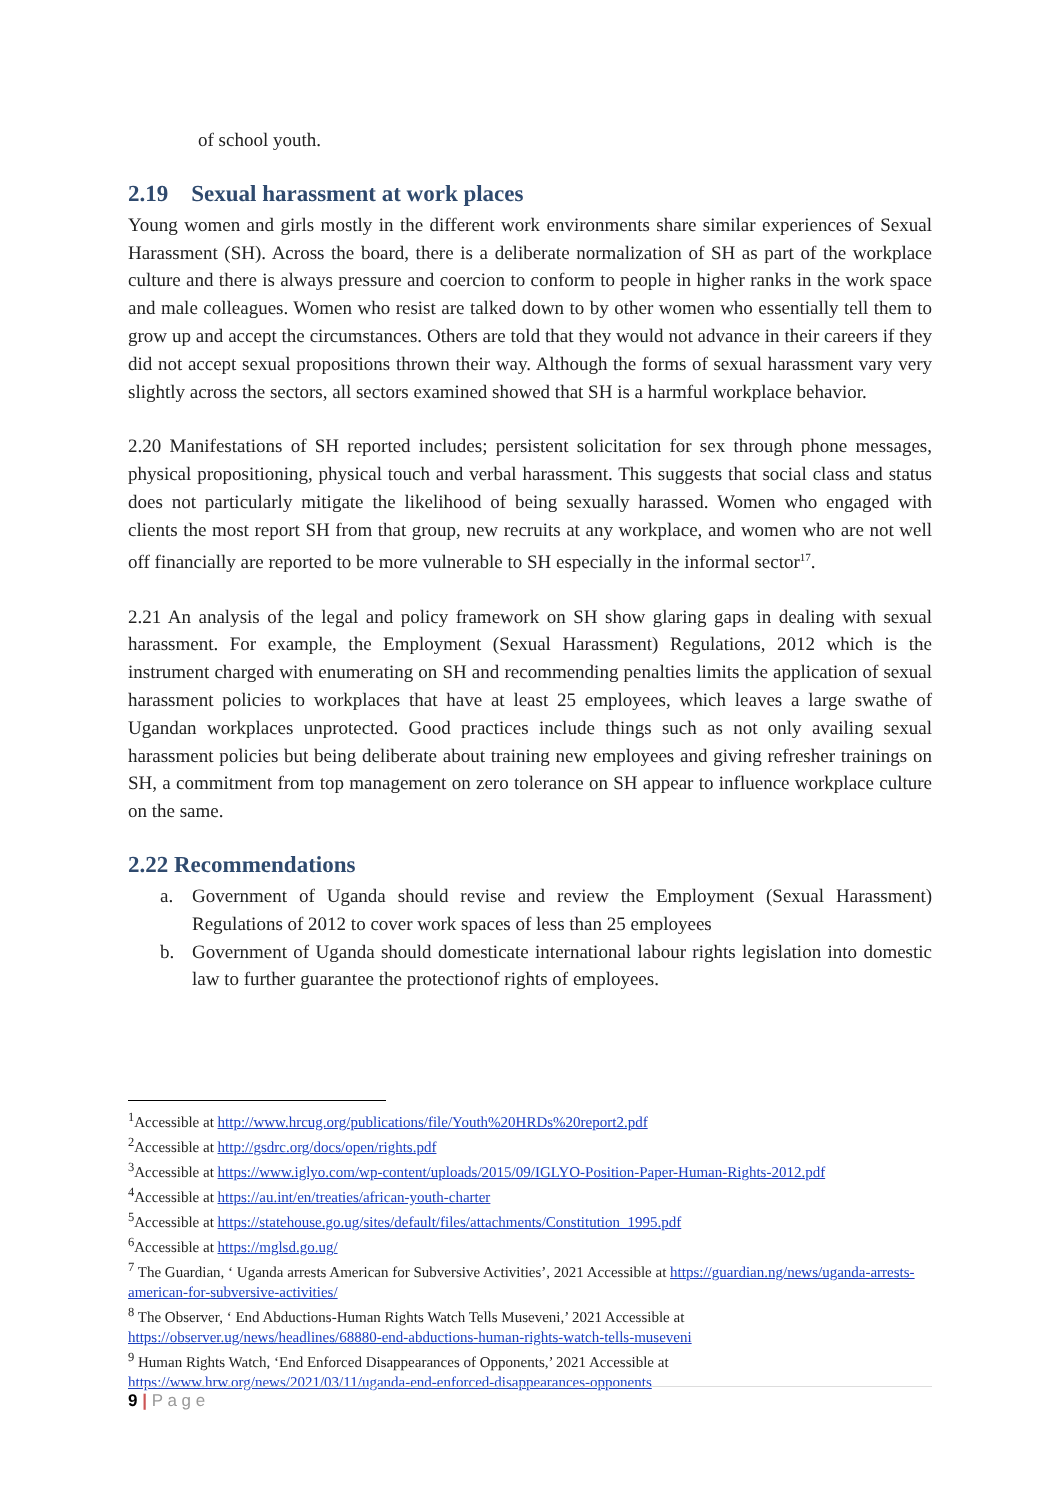of school youth.
2.19 Sexual harassment at work places
Young women and girls mostly in the different work environments share similar experiences of Sexual Harassment (SH). Across the board, there is a deliberate normalization of SH as part of the workplace culture and there is always pressure and coercion to conform to people in higher ranks in the work space and male colleagues. Women who resist are talked down to by other women who essentially tell them to grow up and accept the circumstances. Others are told that they would not advance in their careers if they did not accept sexual propositions thrown their way. Although the forms of sexual harassment vary very slightly across the sectors, all sectors examined showed that SH is a harmful workplace behavior.
2.20 Manifestations of SH reported includes; persistent solicitation for sex through phone messages, physical propositioning, physical touch and verbal harassment. This suggests that social class and status does not particularly mitigate the likelihood of being sexually harassed. Women who engaged with clients the most report SH from that group, new recruits at any workplace, and women who are not well off financially are reported to be more vulnerable to SH especially in the informal sector<sup>17</sup>.
2.21 An analysis of the legal and policy framework on SH show glaring gaps in dealing with sexual harassment. For example, the Employment (Sexual Harassment) Regulations, 2012 which is the instrument charged with enumerating on SH and recommending penalties limits the application of sexual harassment policies to workplaces that have at least 25 employees, which leaves a large swathe of Ugandan workplaces unprotected. Good practices include things such as not only availing sexual harassment policies but being deliberate about training new employees and giving refresher trainings on SH, a commitment from top management on zero tolerance on SH appear to influence workplace culture on the same.
2.22 Recommendations
a. Government of Uganda should revise and review the Employment (Sexual Harassment) Regulations of 2012 to cover work spaces of less than 25 employees
b. Government of Uganda should domesticate international labour rights legislation into domestic law to further guarantee the protectionof rights of employees.
<sup>1</sup> Accessible at http://www.hrcug.org/publications/file/Youth%20HRDs%20report2.pdf
<sup>2</sup> Accessible at http://gsdrc.org/docs/open/rights.pdf
<sup>3</sup> Accessible at https://www.iglyo.com/wp-content/uploads/2015/09/IGLYO-Position-Paper-Human-Rights-2012.pdf
<sup>4</sup> Accessible at https://au.int/en/treaties/african-youth-charter
<sup>5</sup> Accessible at https://statehouse.go.ug/sites/default/files/attachments/Constitution_1995.pdf
<sup>6</sup> Accessible at https://mglsd.go.ug/
<sup>7</sup> The Guardian, ‘ Uganda arrests American for Subversive Activities’, 2021 Accessible at https://guardian.ng/news/uganda-arrests-american-for-subversive-activities/
<sup>8</sup> The Observer, ‘ End Abductions-Human Rights Watch Tells Museveni,’ 2021 Accessible at https://observer.ug/news/headlines/68880-end-abductions-human-rights-watch-tells-museveni
<sup>9</sup> Human Rights Watch, ‘End Enforced Disappearances of Opponents,’ 2021 Accessible at https://www.hrw.org/news/2021/03/11/uganda-end-enforced-disappearances-opponents
9 | P a g e